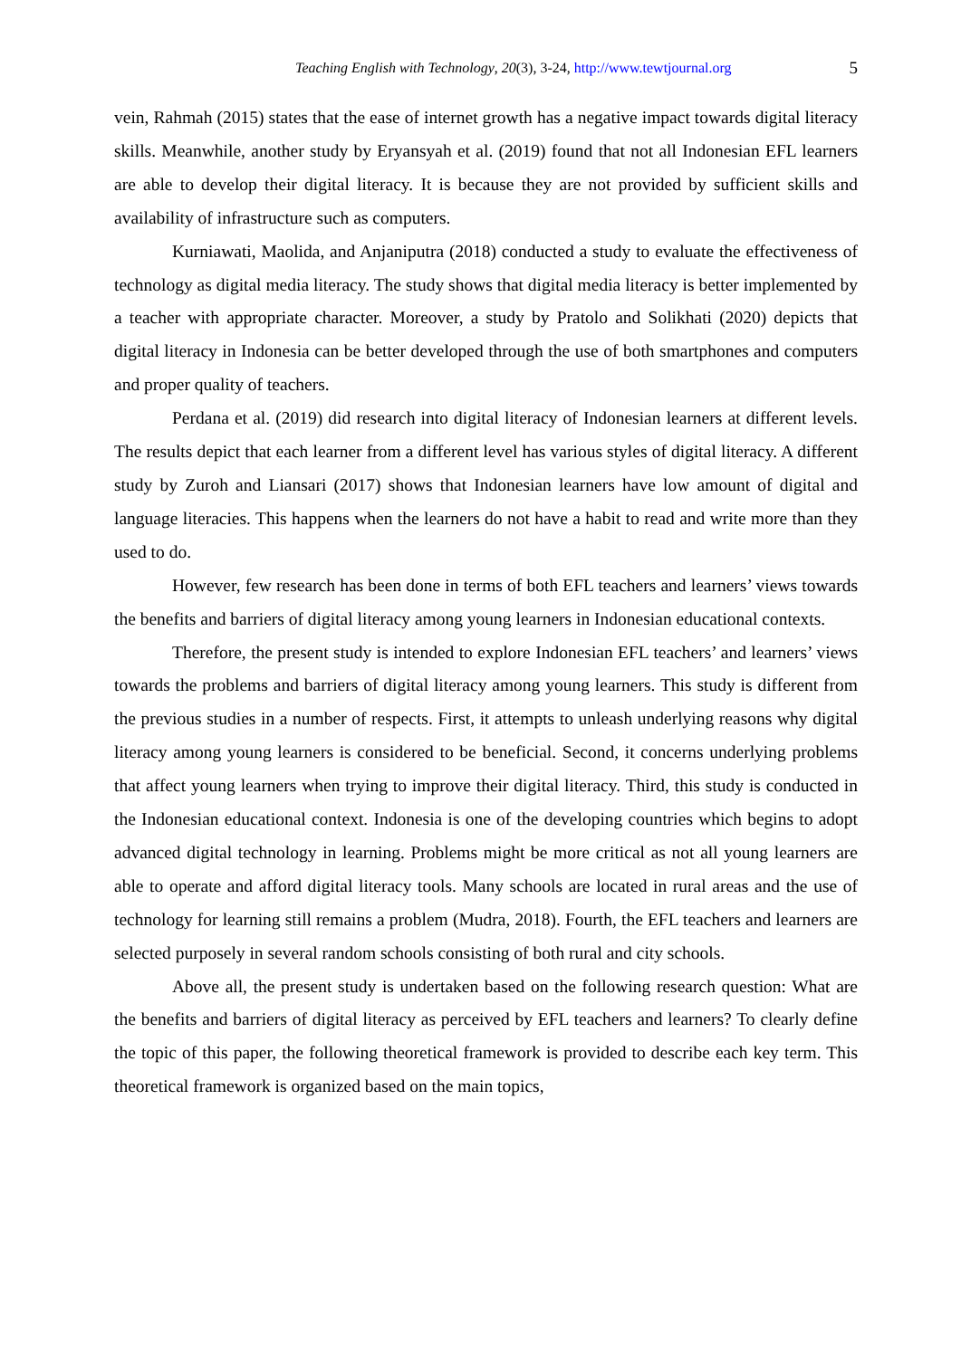Teaching English with Technology, 20(3), 3-24, http://www.tewtjournal.org 5
vein, Rahmah (2015) states that the ease of internet growth has a negative impact towards digital literacy skills. Meanwhile, another study by Eryansyah et al. (2019) found that not all Indonesian EFL learners are able to develop their digital literacy. It is because they are not provided by sufficient skills and availability of infrastructure such as computers.
Kurniawati, Maolida, and Anjaniputra (2018) conducted a study to evaluate the effectiveness of technology as digital media literacy. The study shows that digital media literacy is better implemented by a teacher with appropriate character. Moreover, a study by Pratolo and Solikhati (2020) depicts that digital literacy in Indonesia can be better developed through the use of both smartphones and computers and proper quality of teachers.
Perdana et al. (2019) did research into digital literacy of Indonesian learners at different levels. The results depict that each learner from a different level has various styles of digital literacy. A different study by Zuroh and Liansari (2017) shows that Indonesian learners have low amount of digital and language literacies. This happens when the learners do not have a habit to read and write more than they used to do.
However, few research has been done in terms of both EFL teachers and learners’ views towards the benefits and barriers of digital literacy among young learners in Indonesian educational contexts.
Therefore, the present study is intended to explore Indonesian EFL teachers’ and learners’ views towards the problems and barriers of digital literacy among young learners. This study is different from the previous studies in a number of respects. First, it attempts to unleash underlying reasons why digital literacy among young learners is considered to be beneficial. Second, it concerns underlying problems that affect young learners when trying to improve their digital literacy. Third, this study is conducted in the Indonesian educational context. Indonesia is one of the developing countries which begins to adopt advanced digital technology in learning. Problems might be more critical as not all young learners are able to operate and afford digital literacy tools. Many schools are located in rural areas and the use of technology for learning still remains a problem (Mudra, 2018). Fourth, the EFL teachers and learners are selected purposely in several random schools consisting of both rural and city schools.
Above all, the present study is undertaken based on the following research question: What are the benefits and barriers of digital literacy as perceived by EFL teachers and learners? To clearly define the topic of this paper, the following theoretical framework is provided to describe each key term. This theoretical framework is organized based on the main topics,